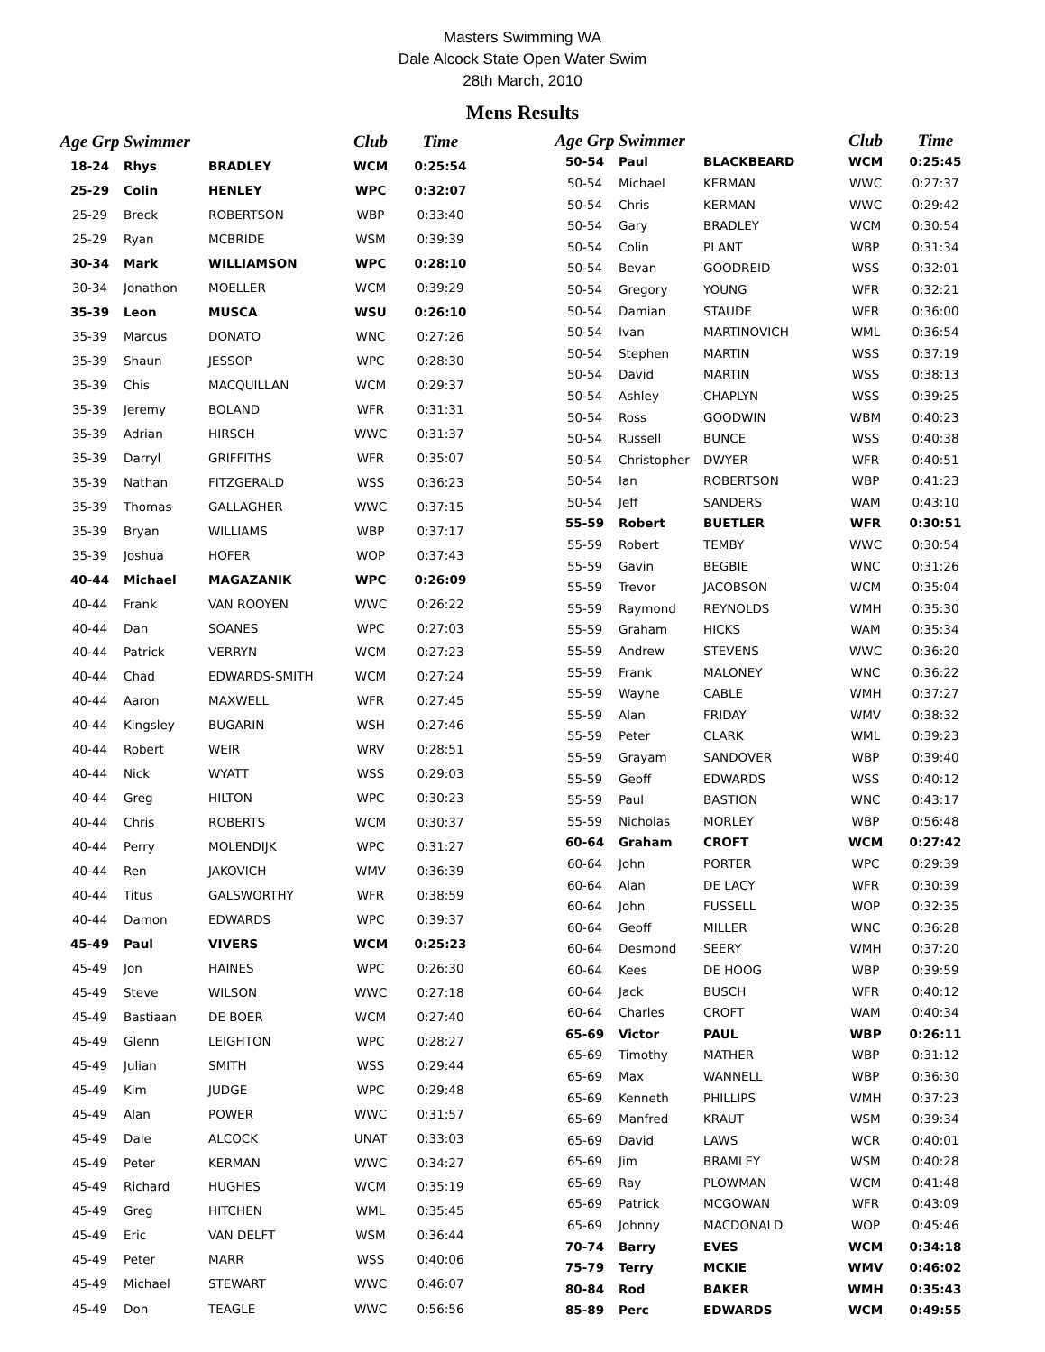Masters Swimming WA
Dale Alcock State Open Water Swim
28th March, 2010
Mens Results
| Age Grp | Swimmer | | Club | Time |
| --- | --- | --- | --- | --- |
| 18-24 | Rhys | BRADLEY | WCM | 0:25:54 |
| 25-29 | Colin | HENLEY | WPC | 0:32:07 |
| 25-29 | Breck | ROBERTSON | WBP | 0:33:40 |
| 25-29 | Ryan | MCBRIDE | WSM | 0:39:39 |
| 30-34 | Mark | WILLIAMSON | WPC | 0:28:10 |
| 30-34 | Jonathon | MOELLER | WCM | 0:39:29 |
| 35-39 | Leon | MUSCA | WSU | 0:26:10 |
| 35-39 | Marcus | DONATO | WNC | 0:27:26 |
| 35-39 | Shaun | JESSOP | WPC | 0:28:30 |
| 35-39 | Chis | MACQUILLAN | WCM | 0:29:37 |
| 35-39 | Jeremy | BOLAND | WFR | 0:31:31 |
| 35-39 | Adrian | HIRSCH | WWC | 0:31:37 |
| 35-39 | Darryl | GRIFFITHS | WFR | 0:35:07 |
| 35-39 | Nathan | FITZGERALD | WSS | 0:36:23 |
| 35-39 | Thomas | GALLAGHER | WWC | 0:37:15 |
| 35-39 | Bryan | WILLIAMS | WBP | 0:37:17 |
| 35-39 | Joshua | HOFER | WOP | 0:37:43 |
| 40-44 | Michael | MAGAZANIK | WPC | 0:26:09 |
| 40-44 | Frank | VAN ROOYEN | WWC | 0:26:22 |
| 40-44 | Dan | SOANES | WPC | 0:27:03 |
| 40-44 | Patrick | VERRYN | WCM | 0:27:23 |
| 40-44 | Chad | EDWARDS-SMITH | WCM | 0:27:24 |
| 40-44 | Aaron | MAXWELL | WFR | 0:27:45 |
| 40-44 | Kingsley | BUGARIN | WSH | 0:27:46 |
| 40-44 | Robert | WEIR | WRV | 0:28:51 |
| 40-44 | Nick | WYATT | WSS | 0:29:03 |
| 40-44 | Greg | HILTON | WPC | 0:30:23 |
| 40-44 | Chris | ROBERTS | WCM | 0:30:37 |
| 40-44 | Perry | MOLENDIJK | WPC | 0:31:27 |
| 40-44 | Ren | JAKOVICH | WMV | 0:36:39 |
| 40-44 | Titus | GALSWORTHY | WFR | 0:38:59 |
| 40-44 | Damon | EDWARDS | WPC | 0:39:37 |
| 45-49 | Paul | VIVERS | WCM | 0:25:23 |
| 45-49 | Jon | HAINES | WPC | 0:26:30 |
| 45-49 | Steve | WILSON | WWC | 0:27:18 |
| 45-49 | Bastiaan | DE BOER | WCM | 0:27:40 |
| 45-49 | Glenn | LEIGHTON | WPC | 0:28:27 |
| 45-49 | Julian | SMITH | WSS | 0:29:44 |
| 45-49 | Kim | JUDGE | WPC | 0:29:48 |
| 45-49 | Alan | POWER | WWC | 0:31:57 |
| 45-49 | Dale | ALCOCK | UNAT | 0:33:03 |
| 45-49 | Peter | KERMAN | WWC | 0:34:27 |
| 45-49 | Richard | HUGHES | WCM | 0:35:19 |
| 45-49 | Greg | HITCHEN | WML | 0:35:45 |
| 45-49 | Eric | VAN DELFT | WSM | 0:36:44 |
| 45-49 | Peter | MARR | WSS | 0:40:06 |
| 45-49 | Michael | STEWART | WWC | 0:46:07 |
| 45-49 | Don | TEAGLE | WWC | 0:56:56 |
| Age Grp | Swimmer | | Club | Time |
| --- | --- | --- | --- | --- |
| 50-54 | Paul | BLACKBEARD | WCM | 0:25:45 |
| 50-54 | Michael | KERMAN | WWC | 0:27:37 |
| 50-54 | Chris | KERMAN | WWC | 0:29:42 |
| 50-54 | Gary | BRADLEY | WCM | 0:30:54 |
| 50-54 | Colin | PLANT | WBP | 0:31:34 |
| 50-54 | Bevan | GOODREID | WSS | 0:32:01 |
| 50-54 | Gregory | YOUNG | WFR | 0:32:21 |
| 50-54 | Damian | STAUDE | WFR | 0:36:00 |
| 50-54 | Ivan | MARTINOVICH | WML | 0:36:54 |
| 50-54 | Stephen | MARTIN | WSS | 0:37:19 |
| 50-54 | David | MARTIN | WSS | 0:38:13 |
| 50-54 | Ashley | CHAPLYN | WSS | 0:39:25 |
| 50-54 | Ross | GOODWIN | WBM | 0:40:23 |
| 50-54 | Russell | BUNCE | WSS | 0:40:38 |
| 50-54 | Christopher | DWYER | WFR | 0:40:51 |
| 50-54 | Ian | ROBERTSON | WBP | 0:41:23 |
| 50-54 | Jeff | SANDERS | WAM | 0:43:10 |
| 55-59 | Robert | BUETLER | WFR | 0:30:51 |
| 55-59 | Robert | TEMBY | WWC | 0:30:54 |
| 55-59 | Gavin | BEGBIE | WNC | 0:31:26 |
| 55-59 | Trevor | JACOBSON | WCM | 0:35:04 |
| 55-59 | Raymond | REYNOLDS | WMH | 0:35:30 |
| 55-59 | Graham | HICKS | WAM | 0:35:34 |
| 55-59 | Andrew | STEVENS | WWC | 0:36:20 |
| 55-59 | Frank | MALONEY | WNC | 0:36:22 |
| 55-59 | Wayne | CABLE | WMH | 0:37:27 |
| 55-59 | Alan | FRIDAY | WMV | 0:38:32 |
| 55-59 | Peter | CLARK | WML | 0:39:23 |
| 55-59 | Grayam | SANDOVER | WBP | 0:39:40 |
| 55-59 | Geoff | EDWARDS | WSS | 0:40:12 |
| 55-59 | Paul | BASTION | WNC | 0:43:17 |
| 55-59 | Nicholas | MORLEY | WBP | 0:56:48 |
| 60-64 | Graham | CROFT | WCM | 0:27:42 |
| 60-64 | John | PORTER | WPC | 0:29:39 |
| 60-64 | Alan | DE LACY | WFR | 0:30:39 |
| 60-64 | John | FUSSELL | WOP | 0:32:35 |
| 60-64 | Geoff | MILLER | WNC | 0:36:28 |
| 60-64 | Desmond | SEERY | WMH | 0:37:20 |
| 60-64 | Kees | DE HOOG | WBP | 0:39:59 |
| 60-64 | Jack | BUSCH | WFR | 0:40:12 |
| 60-64 | Charles | CROFT | WAM | 0:40:34 |
| 65-69 | Victor | PAUL | WBP | 0:26:11 |
| 65-69 | Timothy | MATHER | WBP | 0:31:12 |
| 65-69 | Max | WANNELL | WBP | 0:36:30 |
| 65-69 | Kenneth | PHILLIPS | WMH | 0:37:23 |
| 65-69 | Manfred | KRAUT | WSM | 0:39:34 |
| 65-69 | David | LAWS | WCR | 0:40:01 |
| 65-69 | Jim | BRAMLEY | WSM | 0:40:28 |
| 65-69 | Ray | PLOWMAN | WCM | 0:41:48 |
| 65-69 | Patrick | MCGOWAN | WFR | 0:43:09 |
| 65-69 | Johnny | MACDONALD | WOP | 0:45:46 |
| 70-74 | Barry | EVES | WCM | 0:34:18 |
| 75-79 | Terry | MCKIE | WMV | 0:46:02 |
| 80-84 | Rod | BAKER | WMH | 0:35:43 |
| 85-89 | Perc | EDWARDS | WCM | 0:49:55 |